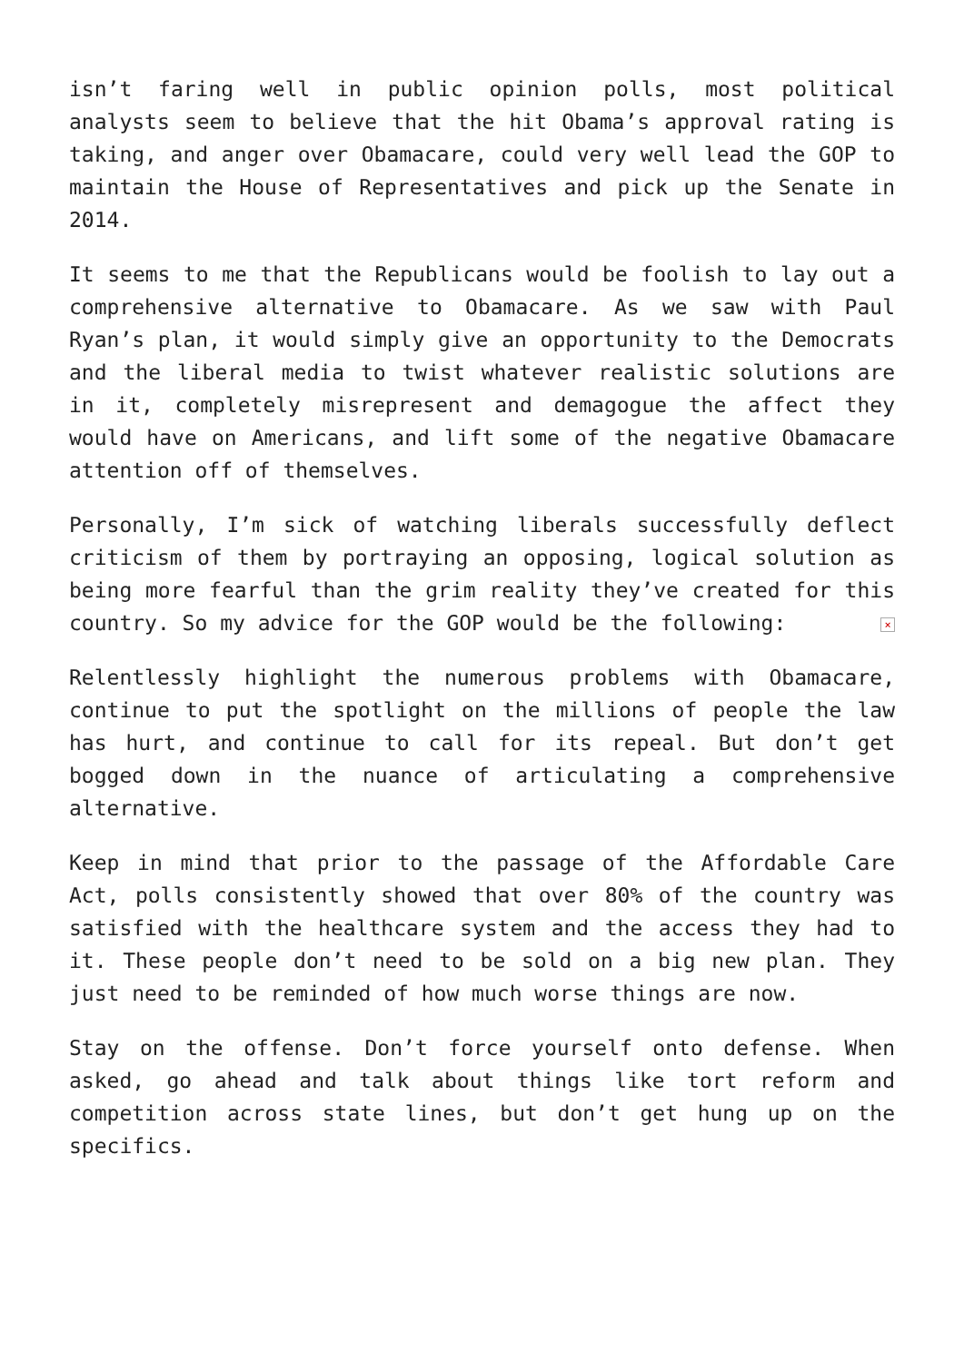isn’t faring well in public opinion polls, most political analysts seem to believe that the hit Obama’s approval rating is taking, and anger over Obamacare, could very well lead the GOP to maintain the House of Representatives and pick up the Senate in 2014.
It seems to me that the Republicans would be foolish to lay out a comprehensive alternative to Obamacare. As we saw with Paul Ryan’s plan, it would simply give an opportunity to the Democrats and the liberal media to twist whatever realistic solutions are in it, completely misrepresent and demagogue the affect they would have on Americans, and lift some of the negative Obamacare attention off of themselves.
Personally, I’m sick of watching liberals successfully deflect criticism of them by portraying an opposing, logical solution as being more fearful than the grim reality they’ve created for this country. So my advice for the GOP would be the following: ×
Relentlessly highlight the numerous problems with Obamacare, continue to put the spotlight on the millions of people the law has hurt, and continue to call for its repeal. But don’t get bogged down in the nuance of articulating a comprehensive alternative.
Keep in mind that prior to the passage of the Affordable Care Act, polls consistently showed that over 80% of the country was satisfied with the healthcare system and the access they had to it. These people don’t need to be sold on a big new plan. They just need to be reminded of how much worse things are now.
Stay on the offense. Don’t force yourself onto defense. When asked, go ahead and talk about things like tort reform and competition across state lines, but don’t get hung up on the specifics.